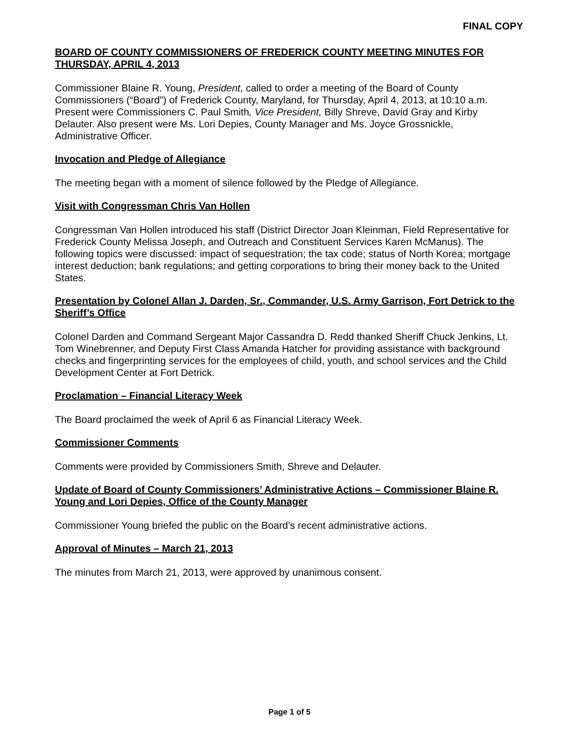FINAL COPY
BOARD OF COUNTY COMMISSIONERS OF FREDERICK COUNTY MEETING MINUTES FOR THURSDAY, APRIL 4, 2013
Commissioner Blaine R. Young, President, called to order a meeting of the Board of County Commissioners (“Board”) of Frederick County, Maryland, for Thursday, April 4, 2013, at 10:10 a.m. Present were Commissioners C. Paul Smith, Vice President, Billy Shreve, David Gray and Kirby Delauter. Also present were Ms. Lori Depies, County Manager and Ms. Joyce Grossnickle, Administrative Officer.
Invocation and Pledge of Allegiance
The meeting began with a moment of silence followed by the Pledge of Allegiance.
Visit with Congressman Chris Van Hollen
Congressman Van Hollen introduced his staff (District Director Joan Kleinman, Field Representative for Frederick County Melissa Joseph, and Outreach and Constituent Services Karen McManus). The following topics were discussed: impact of sequestration; the tax code; status of North Korea; mortgage interest deduction; bank regulations; and getting corporations to bring their money back to the United States.
Presentation by Colonel Allan J. Darden, Sr., Commander, U.S. Army Garrison, Fort Detrick to the Sheriff’s Office
Colonel Darden and Command Sergeant Major Cassandra D. Redd thanked Sheriff Chuck Jenkins, Lt. Tom Winebrenner, and Deputy First Class Amanda Hatcher for providing assistance with background checks and fingerprinting services for the employees of child, youth, and school services and the Child Development Center at Fort Detrick.
Proclamation – Financial Literacy Week
The Board proclaimed the week of April 6 as Financial Literacy Week.
Commissioner Comments
Comments were provided by Commissioners Smith, Shreve and Delauter.
Update of Board of County Commissioners’ Administrative Actions – Commissioner Blaine R. Young and Lori Depies, Office of the County Manager
Commissioner Young briefed the public on the Board’s recent administrative actions.
Approval of Minutes – March 21, 2013
The minutes from March 21, 2013, were approved by unanimous consent.
Page 1 of 5